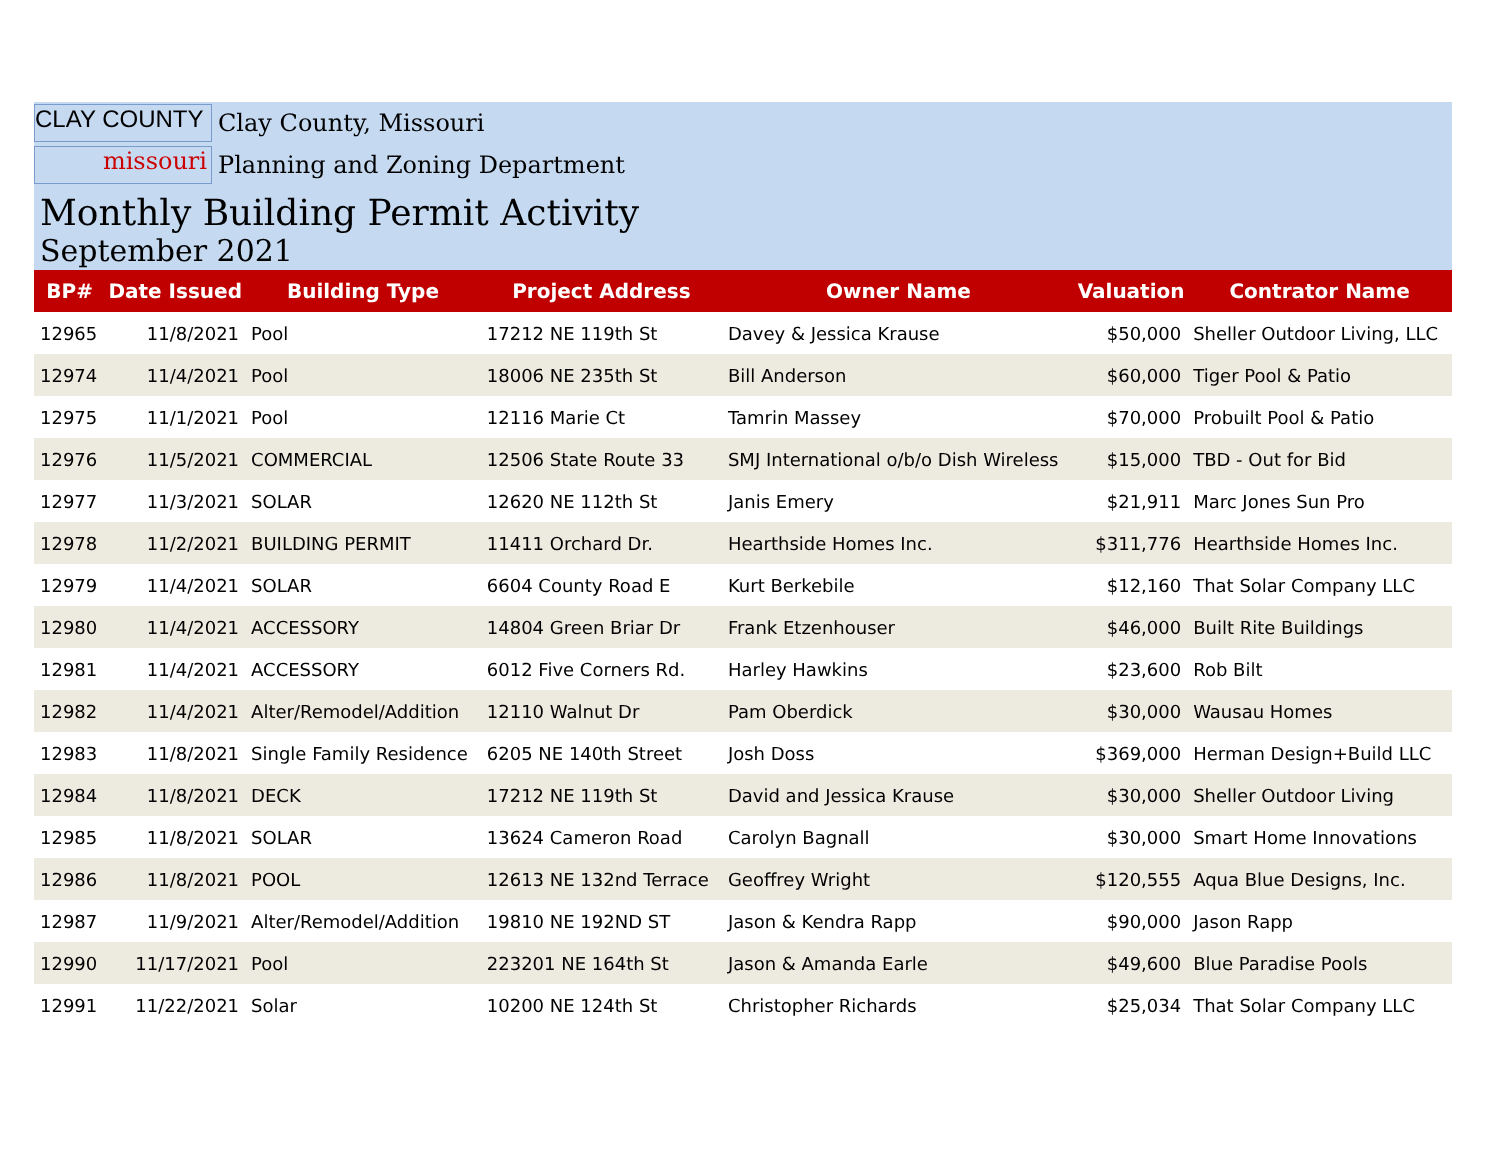CLAY COUNTY
Clay County, Missouri
missouri
Planning and Zoning Department
Monthly Building Permit Activity
September 2021
| BP# | Date Issued | Building Type | Project Address | Owner Name | Valuation | Contrator Name |
| --- | --- | --- | --- | --- | --- | --- |
| 12965 | 11/8/2021 | Pool | 17212 NE 119th St | Davey & Jessica Krause | $50,000 | Sheller Outdoor Living, LLC |
| 12974 | 11/4/2021 | Pool | 18006 NE 235th St | Bill Anderson | $60,000 | Tiger Pool & Patio |
| 12975 | 11/1/2021 | Pool | 12116 Marie Ct | Tamrin Massey | $70,000 | Probuilt Pool & Patio |
| 12976 | 11/5/2021 | COMMERCIAL | 12506 State Route 33 | SMJ International o/b/o Dish Wireless | $15,000 | TBD - Out for Bid |
| 12977 | 11/3/2021 | SOLAR | 12620 NE 112th St | Janis Emery | $21,911 | Marc Jones Sun Pro |
| 12978 | 11/2/2021 | BUILDING PERMIT | 11411 Orchard Dr. | Hearthside Homes Inc. | $311,776 | Hearthside Homes Inc. |
| 12979 | 11/4/2021 | SOLAR | 6604 County Road E | Kurt Berkebile | $12,160 | That Solar Company LLC |
| 12980 | 11/4/2021 | ACCESSORY | 14804 Green Briar Dr | Frank Etzenhouser | $46,000 | Built Rite Buildings |
| 12981 | 11/4/2021 | ACCESSORY | 6012 Five Corners Rd. | Harley Hawkins | $23,600 | Rob Bilt |
| 12982 | 11/4/2021 | Alter/Remodel/Addition | 12110 Walnut Dr | Pam Oberdick | $30,000 | Wausau Homes |
| 12983 | 11/8/2021 | Single Family Residence | 6205 NE 140th Street | Josh Doss | $369,000 | Herman Design+Build LLC |
| 12984 | 11/8/2021 | DECK | 17212 NE 119th St | David and Jessica Krause | $30,000 | Sheller Outdoor Living |
| 12985 | 11/8/2021 | SOLAR | 13624 Cameron Road | Carolyn Bagnall | $30,000 | Smart Home Innovations |
| 12986 | 11/8/2021 | POOL | 12613 NE 132nd Terrace | Geoffrey Wright | $120,555 | Aqua Blue Designs, Inc. |
| 12987 | 11/9/2021 | Alter/Remodel/Addition | 19810 NE 192ND ST | Jason & Kendra Rapp | $90,000 | Jason Rapp |
| 12990 | 11/17/2021 | Pool | 223201 NE 164th St | Jason & Amanda Earle | $49,600 | Blue Paradise Pools |
| 12991 | 11/22/2021 | Solar | 10200 NE 124th St | Christopher Richards | $25,034 | That Solar Company LLC |